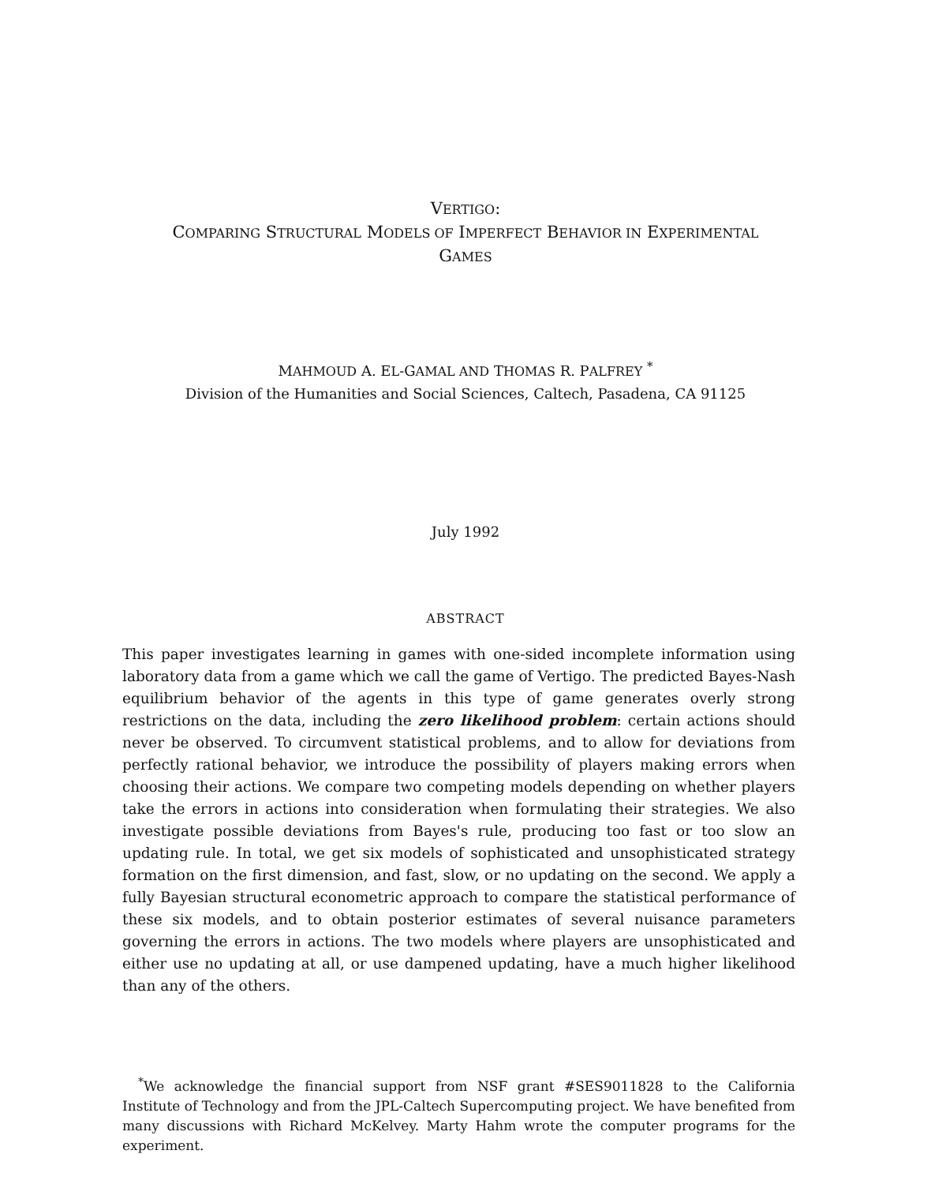VERTIGO:
COMPARING STRUCTURAL MODELS OF IMPERFECT BEHAVIOR IN EXPERIMENTAL
GAMES
MAHMOUD A. EL-GAMAL AND THOMAS R. PALFREY <sup>*</sup>
Division of the Humanities and Social Sciences, Caltech, Pasadena, CA 91125
July 1992
ABSTRACT
This paper investigates learning in games with one-sided incomplete information using laboratory data from a game which we call the game of Vertigo. The predicted Bayes-Nash equilibrium behavior of the agents in this type of game generates overly strong restrictions on the data, including the zero likelihood problem: certain actions should never be observed. To circumvent statistical problems, and to allow for deviations from perfectly rational behavior, we introduce the possibility of players making errors when choosing their actions. We compare two competing models depending on whether players take the errors in actions into consideration when formulating their strategies. We also investigate possible deviations from Bayes's rule, producing too fast or too slow an updating rule. In total, we get six models of sophisticated and unsophisticated strategy formation on the first dimension, and fast, slow, or no updating on the second. We apply a fully Bayesian structural econometric approach to compare the statistical performance of these six models, and to obtain posterior estimates of several nuisance parameters governing the errors in actions. The two models where players are unsophisticated and either use no updating at all, or use dampened updating, have a much higher likelihood than any of the others.
<sup>*</sup> We acknowledge the financial support from NSF grant #SES9011828 to the California Institute of Technology and from the JPL-Caltech Supercomputing project. We have benefited from many discussions with Richard McKelvey. Marty Hahm wrote the computer programs for the experiment.